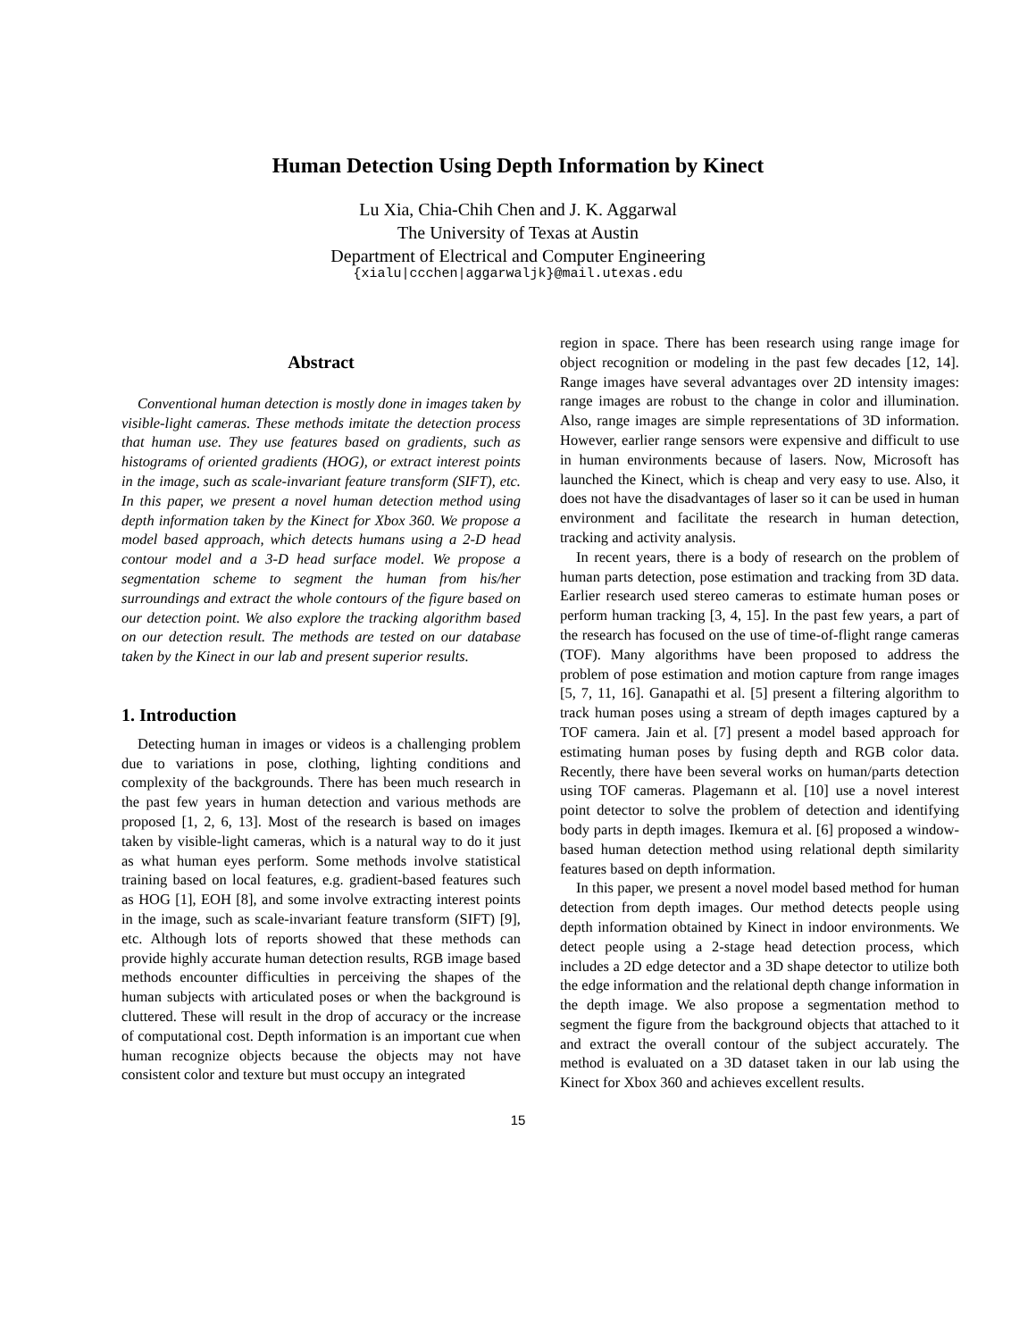Human Detection Using Depth Information by Kinect
Lu Xia, Chia-Chih Chen and J. K. Aggarwal
The University of Texas at Austin
Department of Electrical and Computer Engineering
{xialu|ccchen|aggarwaljk}@mail.utexas.edu
Abstract
Conventional human detection is mostly done in images taken by visible-light cameras. These methods imitate the detection process that human use. They use features based on gradients, such as histograms of oriented gradients (HOG), or extract interest points in the image, such as scale-invariant feature transform (SIFT), etc. In this paper, we present a novel human detection method using depth information taken by the Kinect for Xbox 360. We propose a model based approach, which detects humans using a 2-D head contour model and a 3-D head surface model. We propose a segmentation scheme to segment the human from his/her surroundings and extract the whole contours of the figure based on our detection point. We also explore the tracking algorithm based on our detection result. The methods are tested on our database taken by the Kinect in our lab and present superior results.
1. Introduction
Detecting human in images or videos is a challenging problem due to variations in pose, clothing, lighting conditions and complexity of the backgrounds. There has been much research in the past few years in human detection and various methods are proposed [1, 2, 6, 13]. Most of the research is based on images taken by visible-light cameras, which is a natural way to do it just as what human eyes perform. Some methods involve statistical training based on local features, e.g. gradient-based features such as HOG [1], EOH [8], and some involve extracting interest points in the image, such as scale-invariant feature transform (SIFT) [9], etc. Although lots of reports showed that these methods can provide highly accurate human detection results, RGB image based methods encounter difficulties in perceiving the shapes of the human subjects with articulated poses or when the background is cluttered. These will result in the drop of accuracy or the increase of computational cost. Depth information is an important cue when human recognize objects because the objects may not have consistent color and texture but must occupy an integrated
region in space. There has been research using range image for object recognition or modeling in the past few decades [12, 14]. Range images have several advantages over 2D intensity images: range images are robust to the change in color and illumination. Also, range images are simple representations of 3D information. However, earlier range sensors were expensive and difficult to use in human environments because of lasers. Now, Microsoft has launched the Kinect, which is cheap and very easy to use. Also, it does not have the disadvantages of laser so it can be used in human environment and facilitate the research in human detection, tracking and activity analysis.
In recent years, there is a body of research on the problem of human parts detection, pose estimation and tracking from 3D data. Earlier research used stereo cameras to estimate human poses or perform human tracking [3, 4, 15]. In the past few years, a part of the research has focused on the use of time-of-flight range cameras (TOF). Many algorithms have been proposed to address the problem of pose estimation and motion capture from range images [5, 7, 11, 16]. Ganapathi et al. [5] present a filtering algorithm to track human poses using a stream of depth images captured by a TOF camera. Jain et al. [7] present a model based approach for estimating human poses by fusing depth and RGB color data. Recently, there have been several works on human/parts detection using TOF cameras. Plagemann et al. [10] use a novel interest point detector to solve the problem of detection and identifying body parts in depth images. Ikemura et al. [6] proposed a window-based human detection method using relational depth similarity features based on depth information.
In this paper, we present a novel model based method for human detection from depth images. Our method detects people using depth information obtained by Kinect in indoor environments. We detect people using a 2-stage head detection process, which includes a 2D edge detector and a 3D shape detector to utilize both the edge information and the relational depth change information in the depth image. We also propose a segmentation method to segment the figure from the background objects that attached to it and extract the overall contour of the subject accurately. The method is evaluated on a 3D dataset taken in our lab using the Kinect for Xbox 360 and achieves excellent results.
15